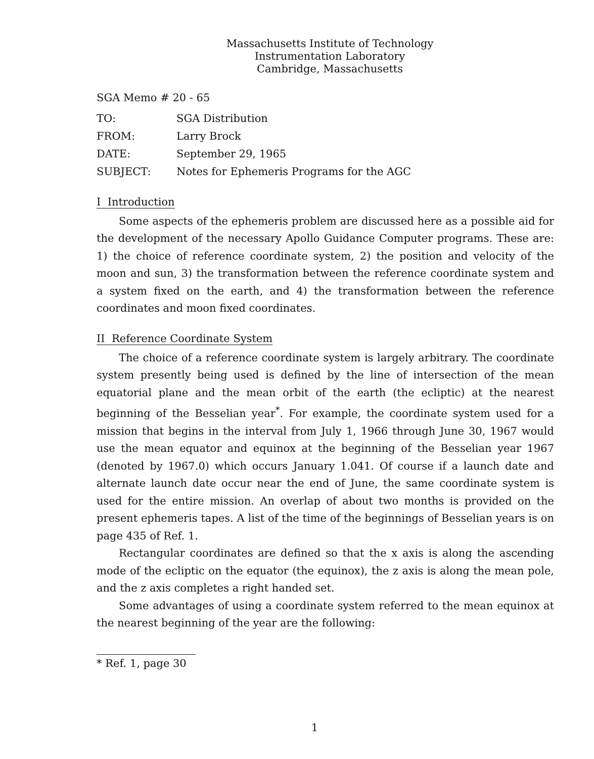Massachusetts Institute of Technology
Instrumentation Laboratory
Cambridge, Massachusetts
SGA Memo # 20 - 65
| TO: | SGA Distribution |
| FROM: | Larry Brock |
| DATE: | September 29, 1965 |
| SUBJECT: | Notes for Ephemeris Programs for the AGC |
I Introduction
Some aspects of the ephemeris problem are discussed here as a possible aid for the development of the necessary Apollo Guidance Computer programs. These are: 1) the choice of reference coordinate system, 2) the position and velocity of the moon and sun, 3) the transformation between the reference coordinate system and a system fixed on the earth, and 4) the transformation between the reference coordinates and moon fixed coordinates.
II Reference Coordinate System
The choice of a reference coordinate system is largely arbitrary. The coordinate system presently being used is defined by the line of intersection of the mean equatorial plane and the mean orbit of the earth (the ecliptic) at the nearest beginning of the Besselian year<sup>*</sup>. For example, the coordinate system used for a mission that begins in the interval from July 1, 1966 through June 30, 1967 would use the mean equator and equinox at the beginning of the Besselian year 1967 (denoted by 1967.0) which occurs January 1.041. Of course if a launch date and alternate launch date occur near the end of June, the same coordinate system is used for the entire mission. An overlap of about two months is provided on the present ephemeris tapes. A list of the time of the beginnings of Besselian years is on page 435 of Ref. 1.
Rectangular coordinates are defined so that the x axis is along the ascending mode of the ecliptic on the equator (the equinox), the z axis is along the mean pole, and the z axis completes a right handed set.
Some advantages of using a coordinate system referred to the mean equinox at the nearest beginning of the year are the following:
* Ref. 1, page 30
1